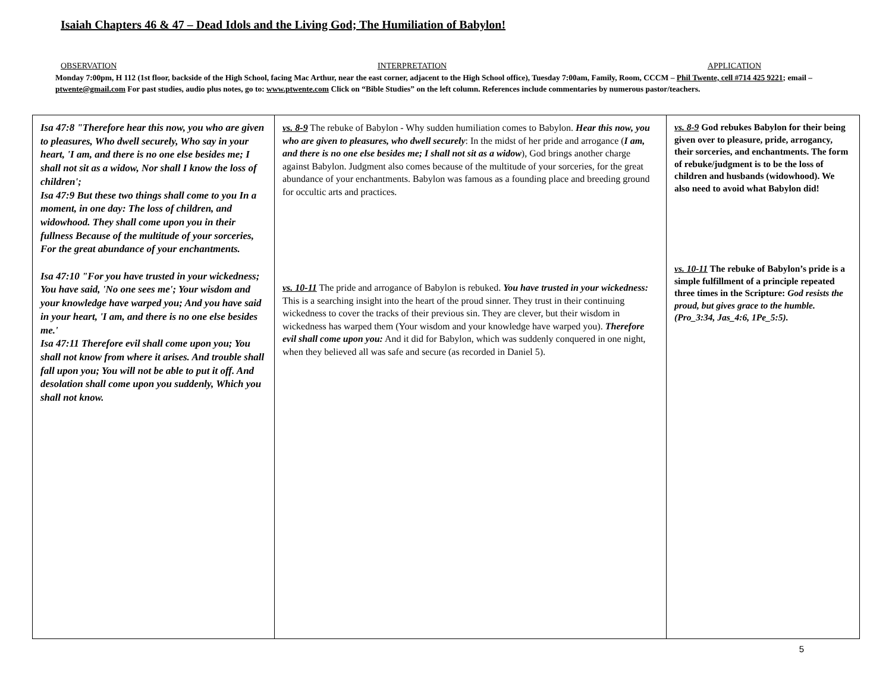Isaiah Chapters 46 & 47 – Dead Idols and the Living God; The Humiliation of Babylon!
OBSERVATION INTERPRETATION APPLICATION
Monday 7:00pm, H 112 (1st floor, backside of the High School, facing Mac Arthur, near the east corner, adjacent to the High School office), Tuesday 7:00am, Family, Room, CCCM – Phil Twente, cell #714 425 9221; email – ptwente@gmail.com For past studies, audio plus notes, go to: www.ptwente.com Click on “Bible Studies” on the left column. References include commentaries by numerous pastor/teachers.
| Isa 47:8 "Therefore hear this now, you who are given to pleasures, Who dwell securely, Who say in your heart, 'I am, and there is no one else besides me; I shall not sit as a widow, Nor shall I know the loss of children'; Isa 47:9 But these two things shall come to you In a moment, in one day: The loss of children, and widowhood. They shall come upon you in their fullness Because of the multitude of your sorceries, For the great abundance of your enchantments. Isa 47:10 "For you have trusted in your wickedness; You have said, 'No one sees me'; Your wisdom and your knowledge have warped you; And you have said in your heart, 'I am, and there is no one else besides me.' Isa 47:11 Therefore evil shall come upon you; You shall not know from where it arises. And trouble shall fall upon you; You will not be able to put it off. And desolation shall come upon you suddenly, Which you shall not know. | vs. 8-9 The rebuke of Babylon - Why sudden humiliation comes to Babylon. Hear this now, you who are given to pleasures, who dwell securely : In the midst of her pride and arrogance ( I am, and there is no one else besides me; I shall not sit as a widow ), God brings another charge against Babylon. Judgment also comes because of the multitude of your sorceries, for the great abundance of your enchantments. Babylon was famous as a founding place and breeding ground for occultic arts and practices. vs. 10-11 The pride and arrogance of Babylon is rebuked. You have trusted in your wickedness: This is a searching insight into the heart of the proud sinner. They trust in their continuing wickedness to cover the tracks of their previous sin. They are clever, but their wisdom in wickedness has warped them (Your wisdom and your knowledge have warped you). Therefore evil shall come upon you: And it did for Babylon, which was suddenly conquered in one night, when they believed all was safe and secure (as recorded in Daniel 5). | vs. 8-9 God rebukes Babylon for their being given over to pleasure, pride, arrogancy, their sorceries, and enchantments. The form of rebuke/judgment is to be the loss of children and husbands (widowhood). We also need to avoid what Babylon did! vs. 10-11 The rebuke of Babylon’s pride is a simple fulfillment of a principle repeated three times in the Scripture: God resists the proud, but gives grace to the humble. (Pro_3:34, Jas_4:6, 1Pe_5:5). |
5